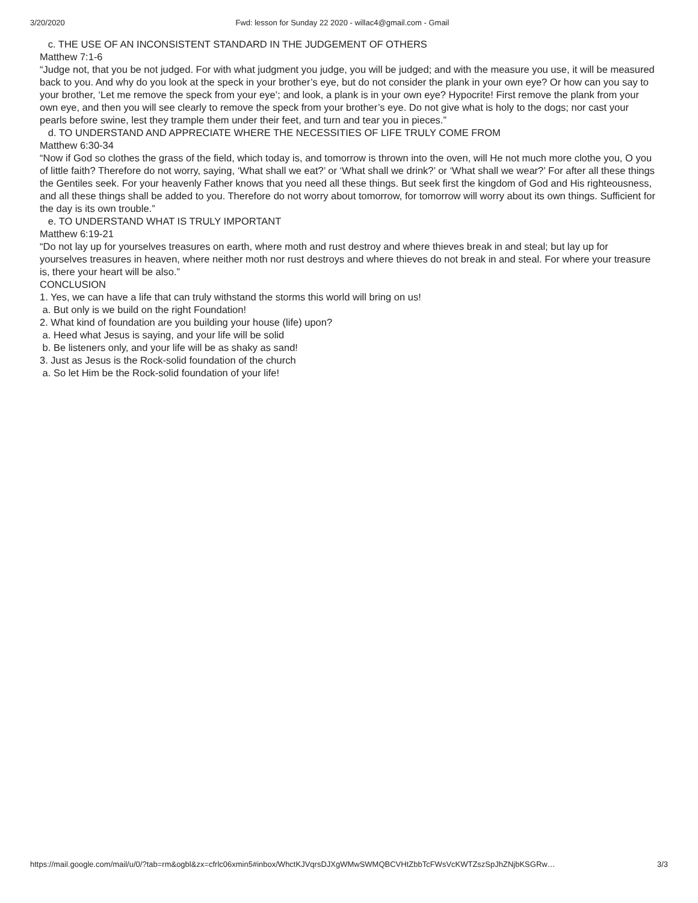3/20/2020 Fwd: lesson for Sunday 22 2020 - willac4@gmail.com - Gmail
c. THE USE OF AN INCONSISTENT STANDARD IN THE JUDGEMENT OF OTHERS
Matthew 7:1-6
“Judge not, that you be not judged. For with what judgment you judge, you will be judged; and with the measure you use, it will be measured back to you. And why do you look at the speck in your brother’s eye, but do not consider the plank in your own eye? Or how can you say to your brother, ‘Let me remove the speck from your eye’; and look, a plank is in your own eye? Hypocrite! First remove the plank from your own eye, and then you will see clearly to remove the speck from your brother’s eye. Do not give what is holy to the dogs; nor cast your pearls before swine, lest they trample them under their feet, and turn and tear you in pieces.”
d. TO UNDERSTAND AND APPRECIATE WHERE THE NECESSITIES OF LIFE TRULY COME FROM
Matthew 6:30-34
“Now if God so clothes the grass of the field, which today is, and tomorrow is thrown into the oven, will He not much more clothe you, O you of little faith? Therefore do not worry, saying, ‘What shall we eat?’ or ‘What shall we drink?’ or ‘What shall we wear?’ For after all these things the Gentiles seek. For your heavenly Father knows that you need all these things. But seek first the kingdom of God and His righteousness, and all these things shall be added to you. Therefore do not worry about tomorrow, for tomorrow will worry about its own things. Sufficient for the day is its own trouble.”
e. TO UNDERSTAND WHAT IS TRULY IMPORTANT
Matthew 6:19-21
“Do not lay up for yourselves treasures on earth, where moth and rust destroy and where thieves break in and steal; but lay up for yourselves treasures in heaven, where neither moth nor rust destroys and where thieves do not break in and steal. For where your treasure is, there your heart will be also.”
CONCLUSION
1. Yes, we can have a life that can truly withstand the storms this world will bring on us!
a. But only is we build on the right Foundation!
2. What kind of foundation are you building your house (life) upon?
a. Heed what Jesus is saying, and your life will be solid
b. Be listeners only, and your life will be as shaky as sand!
3. Just as Jesus is the Rock-solid foundation of the church
a. So let Him be the Rock-solid foundation of your life!
https://mail.google.com/mail/u/0/?tab=rm&ogbl&zx=cfrlc06xmin5#inbox/WhctKJVqrsDJXgWMwSWMQBCVHtZbbTcFWsVcKWTZszSpJhZNjbKSGRw… 3/3